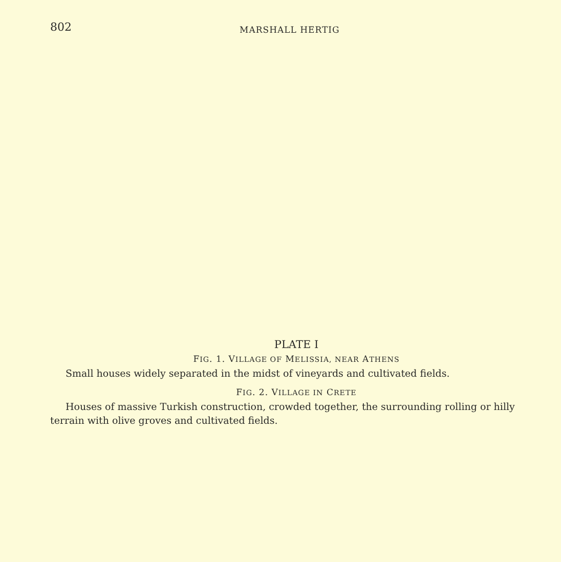802
MARSHALL HERTIG
PLATE I
FIG. 1. VILLAGE OF MELISSIA, NEAR ATHENS
Small houses widely separated in the midst of vineyards and cultivated fields.
FIG. 2. VILLAGE IN CRETE
Houses of massive Turkish construction, crowded together, the surrounding rolling or hilly terrain with olive groves and cultivated fields.